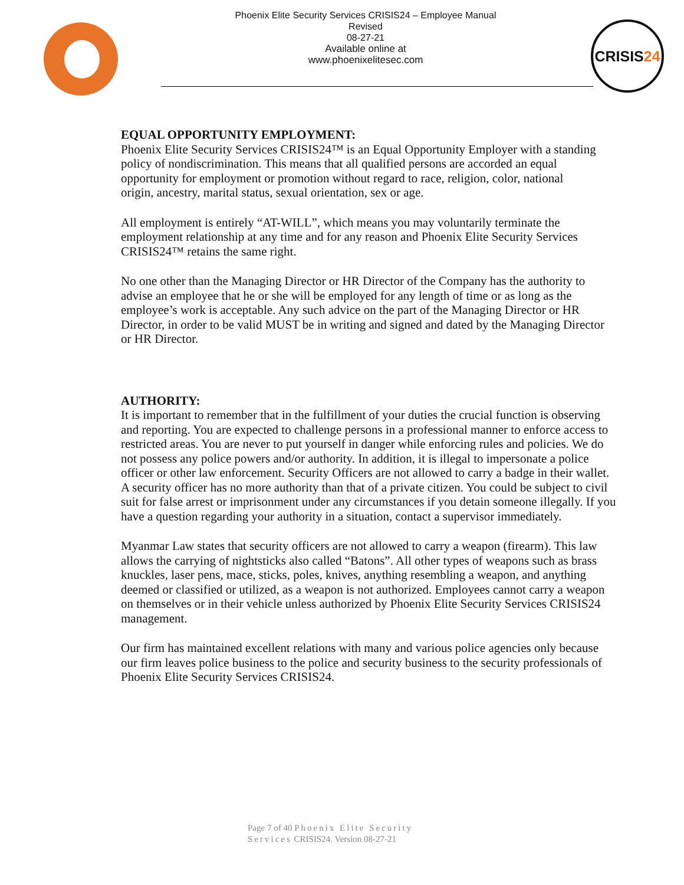Phoenix Elite Security Services CRISIS24 – Employee Manual
Revised
08-27-21
Available online at
www.phoenixelitesec.com
CRISIS24
EQUAL OPPORTUNITY EMPLOYMENT:
Phoenix Elite Security Services CRISIS24™ is an Equal Opportunity Employer with a standing policy of nondiscrimination. This means that all qualified persons are accorded an equal opportunity for employment or promotion without regard to race, religion, color, national
origin, ancestry, marital status, sexual orientation, sex or age.
All employment is entirely “AT-WILL”, which means you may voluntarily terminate the employment relationship at any time and for any reason and Phoenix Elite Security Services CRISIS24™ retains the same right.
No one other than the Managing Director or HR Director of the Company has the authority to advise an employee that he or she will be employed for any length of time or as long as the employee’s work is acceptable. Any such advice on the part of the Managing Director or HR Director, in order to be valid MUST be in writing and signed and dated by the Managing Director or HR Director.
AUTHORITY:
It is important to remember that in the fulfillment of your duties the crucial function is observing and reporting. You are expected to challenge persons in a professional manner to enforce access to restricted areas. You are never to put yourself in danger while enforcing rules and policies. We do not possess any police powers and/or authority. In addition, it is illegal to impersonate a police officer or other law enforcement. Security Officers are not allowed to carry a badge in their wallet. A security officer has no more authority than that of a private citizen. You could be subject to civil suit for false arrest or imprisonment under any circumstances if you detain someone illegally. If you have a question regarding your authority in a situation, contact a supervisor immediately.
Myanmar Law states that security officers are not allowed to carry a weapon (firearm). This law allows the carrying of nightsticks also called “Batons”. All other types of weapons such as brass knuckles, laser pens, mace, sticks, poles, knives, anything resembling a weapon, and anything deemed or classified or utilized, as a weapon is not authorized. Employees cannot carry a weapon on themselves or in their vehicle unless authorized by Phoenix Elite Security Services CRISIS24 management.
Our firm has maintained excellent relations with many and various police agencies only because our firm leaves police business to the police and security business to the security professionals of Phoenix Elite Security Services CRISIS24.
Page 7 of 40 Phoenix Elite Security
Services CRISIS24. Version 08-27-21